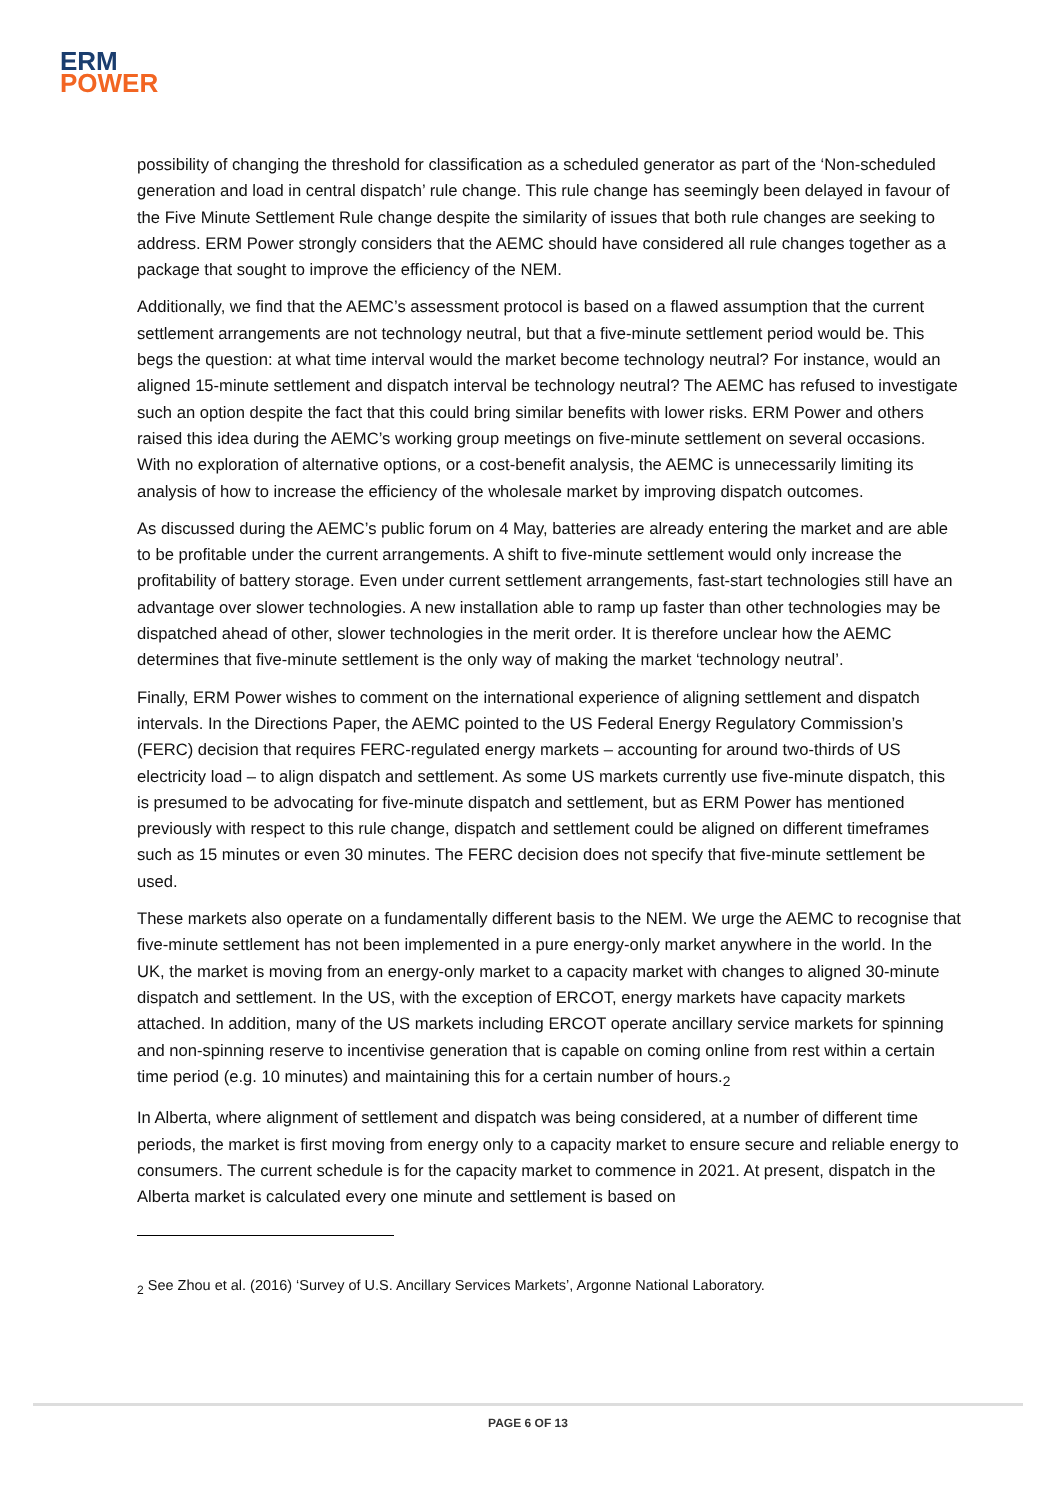ERM
POWER
possibility of changing the threshold for classification as a scheduled generator as part of the ‘Non-scheduled generation and load in central dispatch’ rule change. This rule change has seemingly been delayed in favour of the Five Minute Settlement Rule change despite the similarity of issues that both rule changes are seeking to address. ERM Power strongly considers that the AEMC should have considered all rule changes together as a package that sought to improve the efficiency of the NEM.
Additionally, we find that the AEMC’s assessment protocol is based on a flawed assumption that the current settlement arrangements are not technology neutral, but that a five-minute settlement period would be. This begs the question: at what time interval would the market become technology neutral? For instance, would an aligned 15-minute settlement and dispatch interval be technology neutral? The AEMC has refused to investigate such an option despite the fact that this could bring similar benefits with lower risks. ERM Power and others raised this idea during the AEMC’s working group meetings on five-minute settlement on several occasions. With no exploration of alternative options, or a cost-benefit analysis, the AEMC is unnecessarily limiting its analysis of how to increase the efficiency of the wholesale market by improving dispatch outcomes.
As discussed during the AEMC’s public forum on 4 May, batteries are already entering the market and are able to be profitable under the current arrangements. A shift to five-minute settlement would only increase the profitability of battery storage. Even under current settlement arrangements, fast-start technologies still have an advantage over slower technologies. A new installation able to ramp up faster than other technologies may be dispatched ahead of other, slower technologies in the merit order. It is therefore unclear how the AEMC determines that five-minute settlement is the only way of making the market ‘technology neutral’.
Finally, ERM Power wishes to comment on the international experience of aligning settlement and dispatch intervals. In the Directions Paper, the AEMC pointed to the US Federal Energy Regulatory Commission’s (FERC) decision that requires FERC-regulated energy markets – accounting for around two-thirds of US electricity load – to align dispatch and settlement. As some US markets currently use five-minute dispatch, this is presumed to be advocating for five-minute dispatch and settlement, but as ERM Power has mentioned previously with respect to this rule change, dispatch and settlement could be aligned on different timeframes such as 15 minutes or even 30 minutes. The FERC decision does not specify that five-minute settlement be used.
These markets also operate on a fundamentally different basis to the NEM. We urge the AEMC to recognise that five-minute settlement has not been implemented in a pure energy-only market anywhere in the world. In the UK, the market is moving from an energy-only market to a capacity market with changes to aligned 30-minute dispatch and settlement. In the US, with the exception of ERCOT, energy markets have capacity markets attached. In addition, many of the US markets including ERCOT operate ancillary service markets for spinning and non-spinning reserve to incentivise generation that is capable on coming online from rest within a certain time period (e.g. 10 minutes) and maintaining this for a certain number of hours.<sub>2</sub>
In Alberta, where alignment of settlement and dispatch was being considered, at a number of different time periods, the market is first moving from energy only to a capacity market to ensure secure and reliable energy to consumers. The current schedule is for the capacity market to commence in 2021. At present, dispatch in the Alberta market is calculated every one minute and settlement is based on
<sub>2</sub> See Zhou et al. (2016) ‘Survey of U.S. Ancillary Services Markets’, Argonne National Laboratory.
PAGE 6 OF 13